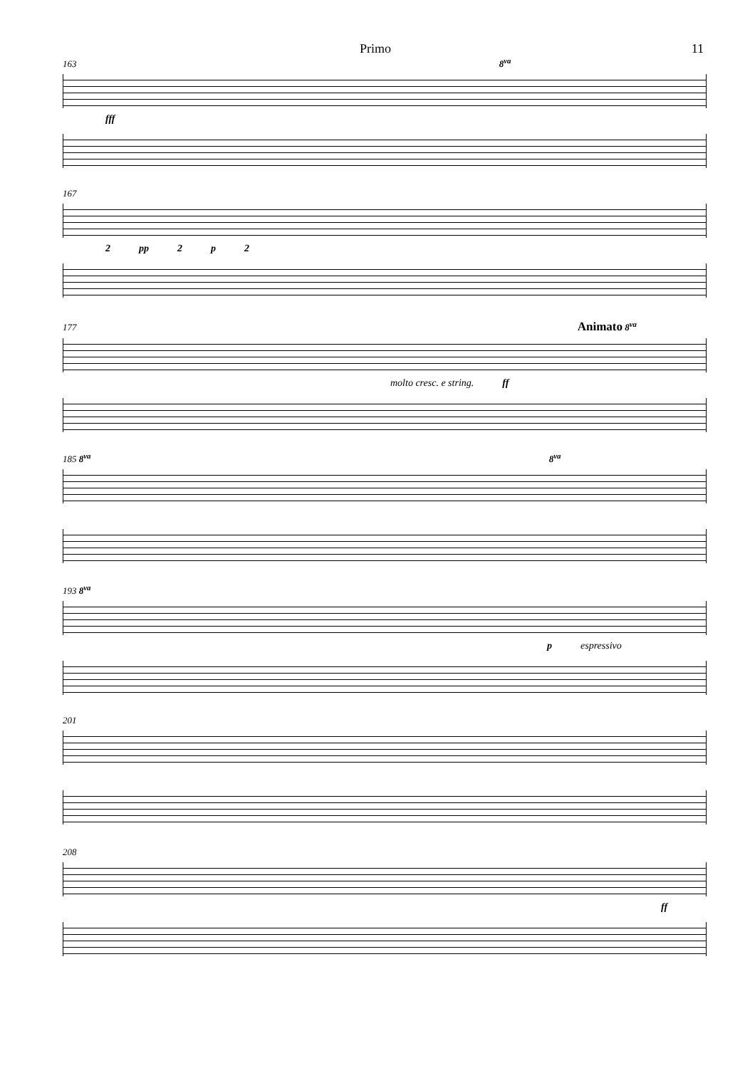Primo 11
163 8<sup>va</sup>
fff
167
2 pp 2 p 2
177 Animato 8<sup>va</sup>
molto cresc. e string. ff
185 8<sup>va</sup> 8<sup>va</sup>
193 8<sup>va</sup>
p espressivo
201
208
ff